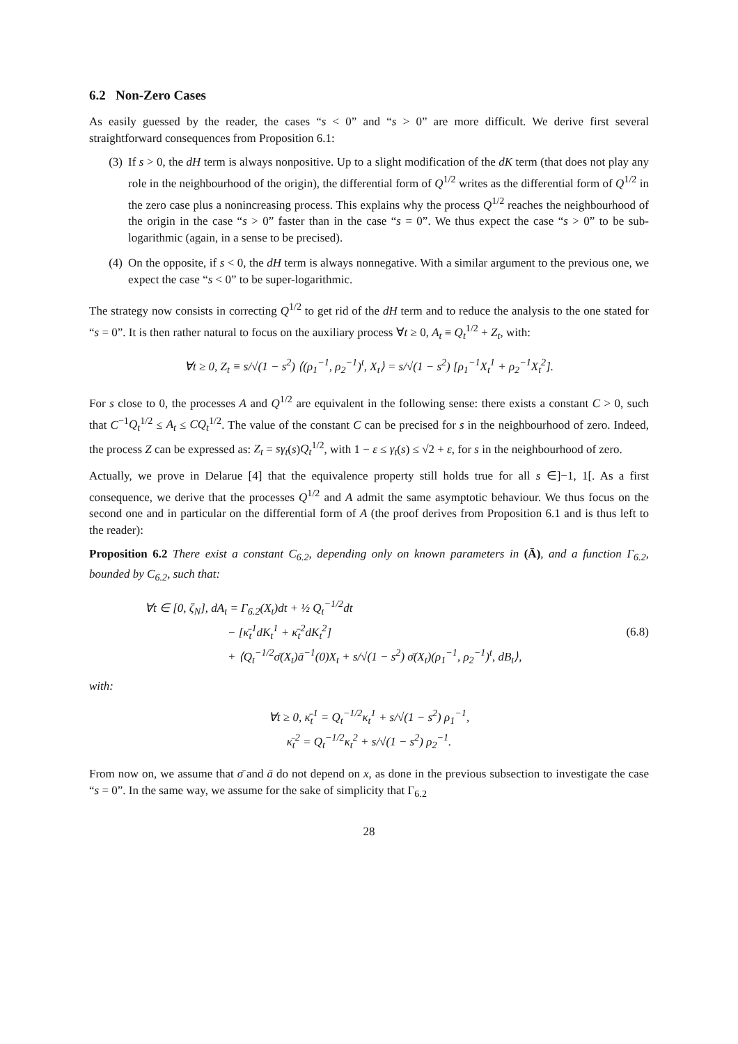6.2 Non-Zero Cases
As easily guessed by the reader, the cases “s < 0” and “s > 0” are more difficult. We derive first several straightforward consequences from Proposition 6.1:
(3) If s > 0, the dH term is always nonpositive. Up to a slight modification of the dK term (that does not play any role in the neighbourhood of the origin), the differential form of Q<sup>1/2</sup> writes as the differential form of Q<sup>1/2</sup> in the zero case plus a nonincreasing process. This explains why the process Q<sup>1/2</sup> reaches the neighbourhood of the origin in the case “s > 0” faster than in the case “s = 0”. We thus expect the case “s > 0” to be sub-logarithmic (again, in a sense to be precised).
(4) On the opposite, if s < 0, the dH term is always nonnegative. With a similar argument to the previous one, we expect the case “s < 0” to be super-logarithmic.
The strategy now consists in correcting Q<sup>1/2</sup> to get rid of the dH term and to reduce the analysis to the one stated for “s = 0”. It is then rather natural to focus on the auxiliary process ∀t ≥ 0, A<sub>t</sub> ≡ Q<sub>t</sub><sup>1/2</sup> + Z<sub>t</sub>, with:
∀t ≥ 0, Z<sub>t</sub> ≡ s/√(1 − s<sup>2</sup>) ⟨(ρ<sub>1</sub><sup>−1</sup>, ρ<sub>2</sub><sup>−1</sup>)<sup>t</sup>, X<sub>t</sub>⟩ = s/√(1 − s<sup>2</sup>) [ρ<sub>1</sub><sup>−1</sup>X<sub>t</sub><sup>1</sup> + ρ<sub>2</sub><sup>−1</sup>X<sub>t</sub><sup>2</sup>].
For s close to 0, the processes A and Q<sup>1/2</sup> are equivalent in the following sense: there exists a constant C > 0, such that C<sup>−1</sup>Q<sub>t</sub><sup>1/2</sup> ≤ A<sub>t</sub> ≤ CQ<sub>t</sub><sup>1/2</sup>. The value of the constant C can be precised for s in the neighbourhood of zero. Indeed, the process Z can be expressed as: Z<sub>t</sub> = sγ<sub>t</sub>(s)Q<sub>t</sub><sup>1/2</sup>, with 1 − ε ≤ γ<sub>t</sub>(s) ≤ √2 + ε, for s in the neighbourhood of zero.
Actually, we prove in Delarue [4] that the equivalence property still holds true for all s ∈]−1, 1[. As a first consequence, we derive that the processes Q<sup>1/2</sup> and A admit the same asymptotic behaviour. We thus focus on the second one and in particular on the differential form of A (the proof derives from Proposition 6.1 and is thus left to the reader):
Proposition 6.2 There exist a constant C<sub>6.2</sub>, depending only on known parameters in (Ā), and a function Γ<sub>6.2</sub>, bounded by C<sub>6.2</sub>, such that:
∀t ∈ [0, ζ<sub>N</sub>], dA<sub>t</sub> = Γ<sub>6.2</sub>(X<sub>t</sub>)dt + ½ Q<sub>t</sub><sup>−1/2</sup>dt
− [κ̄<sub>t</sub><sup>1</sup>dK<sub>t</sub><sup>1</sup> + κ̄<sub>t</sub><sup>2</sup>dK<sub>t</sub><sup>2</sup>]
+ ⟨Q<sub>t</sub><sup>−1/2</sup>σ̄(X<sub>t</sub>)ā<sup>−1</sup>(0)X<sub>t</sub> + s/√(1 − s<sup>2</sup>) σ̄(X<sub>t</sub>)(ρ<sub>1</sub><sup>−1</sup>, ρ<sub>2</sub><sup>−1</sup>)<sup>t</sup>, dB<sub>t</sub>⟩,
(6.8)
with:
∀t ≥ 0, κ̄<sub>t</sub><sup>1</sup> = Q<sub>t</sub><sup>−1/2</sup>κ<sub>t</sub><sup>1</sup> + s/√(1 − s<sup>2</sup>) ρ<sub>1</sub><sup>−1</sup>,
κ̄<sub>t</sub><sup>2</sup> = Q<sub>t</sub><sup>−1/2</sup>κ<sub>t</sub><sup>2</sup> + s/√(1 − s<sup>2</sup>) ρ<sub>2</sub><sup>−1</sup>.
From now on, we assume that σ̄ and ā do not depend on x, as done in the previous subsection to investigate the case “s = 0”. In the same way, we assume for the sake of simplicity that Γ<sub>6.2</sub>
28